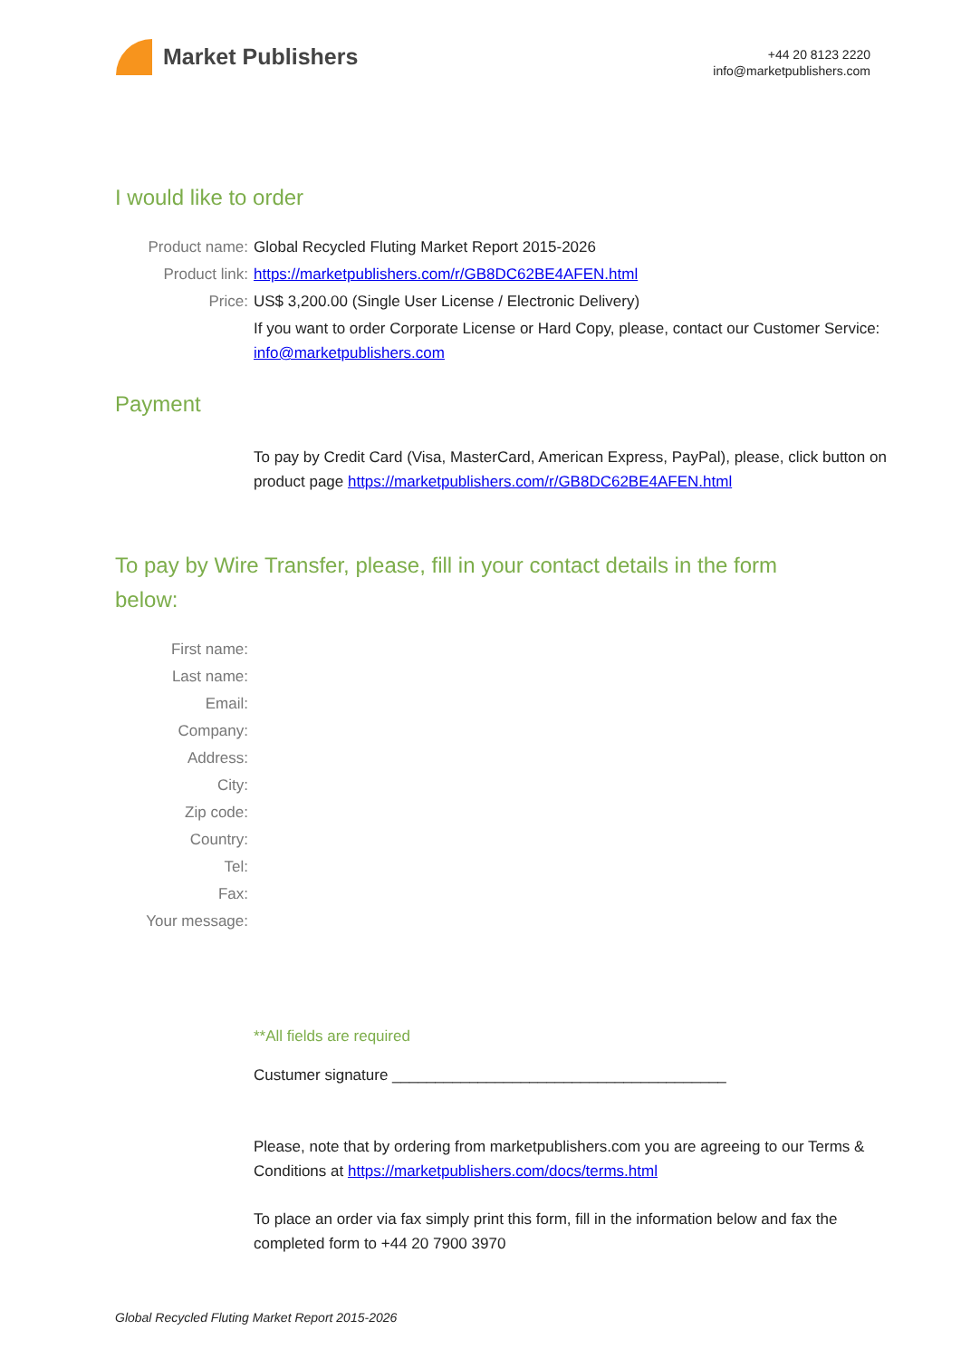Market Publishers
+44 20 8123 2220
info@marketpublishers.com
I would like to order
Product name: Global Recycled Fluting Market Report 2015-2026
Product link: https://marketpublishers.com/r/GB8DC62BE4AFEN.html
Price: US$ 3,200.00 (Single User License / Electronic Delivery)
If you want to order Corporate License or Hard Copy, please, contact our Customer Service:
info@marketpublishers.com
Payment
To pay by Credit Card (Visa, MasterCard, American Express, PayPal), please, click button on product page https://marketpublishers.com/r/GB8DC62BE4AFEN.html
To pay by Wire Transfer, please, fill in your contact details in the form below:
First name:
Last name:
Email:
Company:
Address:
City:
Zip code:
Country:
Tel:
Fax:
Your message:
**All fields are required
Custumer signature _______________________________________
Please, note that by ordering from marketpublishers.com you are agreeing to our Terms & Conditions at https://marketpublishers.com/docs/terms.html
To place an order via fax simply print this form, fill in the information below and fax the completed form to +44 20 7900 3970
Global Recycled Fluting Market Report 2015-2026